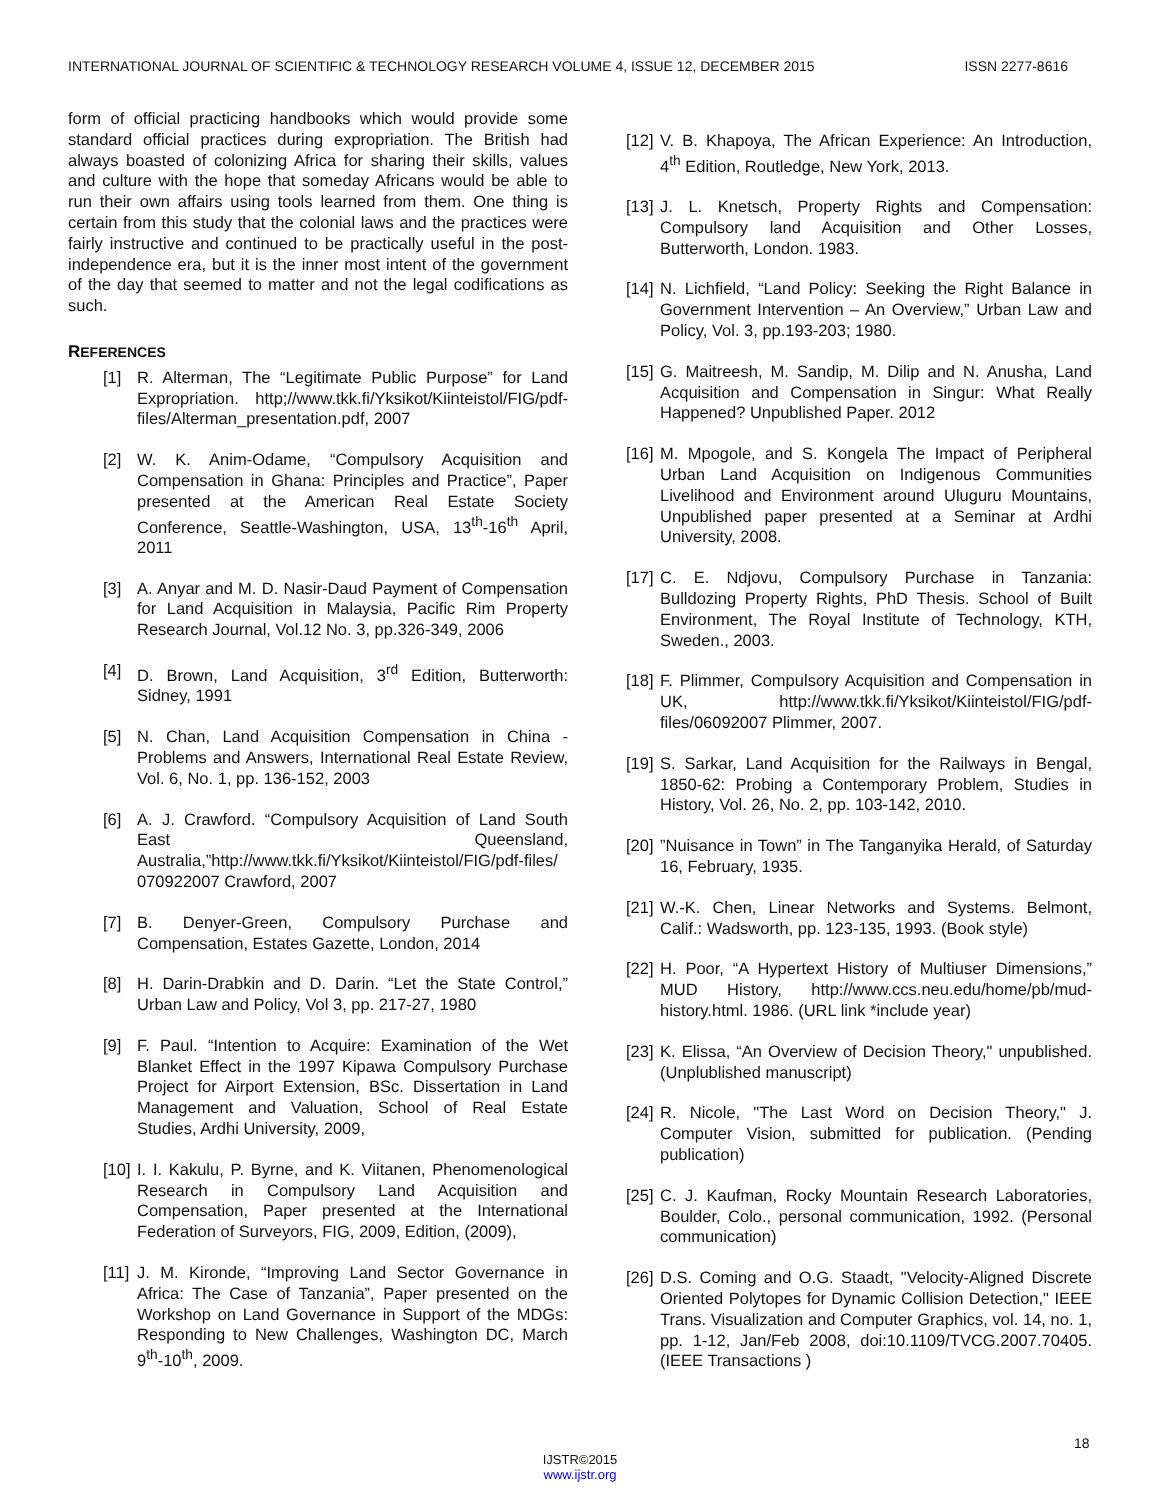INTERNATIONAL JOURNAL OF SCIENTIFIC & TECHNOLOGY RESEARCH VOLUME 4, ISSUE 12, DECEMBER 2015 ISSN 2277-8616
form of official practicing handbooks which would provide some standard official practices during expropriation. The British had always boasted of colonizing Africa for sharing their skills, values and culture with the hope that someday Africans would be able to run their own affairs using tools learned from them. One thing is certain from this study that the colonial laws and the practices were fairly instructive and continued to be practically useful in the post-independence era, but it is the inner most intent of the government of the day that seemed to matter and not the legal codifications as such.
REFERENCES
[1] R. Alterman, The “Legitimate Public Purpose” for Land Expropriation. http;//www.tkk.fi/Yksikot/Kiinteistol/FIG/pdf-files/Alterman_presentation.pdf, 2007
[2] W. K. Anim-Odame, “Compulsory Acquisition and Compensation in Ghana: Principles and Practice”, Paper presented at the American Real Estate Society Conference, Seattle-Washington, USA, 13<sup>th</sup>-16<sup>th</sup> April, 2011
[3] A. Anyar and M. D. Nasir-Daud Payment of Compensation for Land Acquisition in Malaysia, Pacific Rim Property Research Journal, Vol.12 No. 3, pp.326-349, 2006
[4] D. Brown, Land Acquisition, 3<sup>rd</sup> Edition, Butterworth: Sidney, 1991
[5] N. Chan, Land Acquisition Compensation in China - Problems and Answers, International Real Estate Review, Vol. 6, No. 1, pp. 136-152, 2003
[6] A. J. Crawford. “Compulsory Acquisition of Land South East Queensland, Australia,”http://www.tkk.fi/Yksikot/Kiinteistol/FIG/pdf-files/ 070922007 Crawford, 2007
[7] B. Denyer-Green, Compulsory Purchase and Compensation, Estates Gazette, London, 2014
[8] H. Darin-Drabkin and D. Darin. “Let the State Control,” Urban Law and Policy, Vol 3, pp. 217-27, 1980
[9] F. Paul. “Intention to Acquire: Examination of the Wet Blanket Effect in the 1997 Kipawa Compulsory Purchase Project for Airport Extension, BSc. Dissertation in Land Management and Valuation, School of Real Estate Studies, Ardhi University, 2009,
[10] I. I. Kakulu, P. Byrne, and K. Viitanen, Phenomenological Research in Compulsory Land Acquisition and Compensation, Paper presented at the International Federation of Surveyors, FIG, 2009, Edition, (2009),
[11] J. M. Kironde, “Improving Land Sector Governance in Africa: The Case of Tanzania”, Paper presented on the Workshop on Land Governance in Support of the MDGs: Responding to New Challenges, Washington DC, March 9<sup>th</sup>-10<sup>th</sup>, 2009.
[12] V. B. Khapoya, The African Experience: An Introduction, 4<sup>th</sup> Edition, Routledge, New York, 2013.
[13] J. L. Knetsch, Property Rights and Compensation: Compulsory land Acquisition and Other Losses, Butterworth, London. 1983.
[14] N. Lichfield, “Land Policy: Seeking the Right Balance in Government Intervention – An Overview,” Urban Law and Policy, Vol. 3, pp.193-203; 1980.
[15] G. Maitreesh, M. Sandip, M. Dilip and N. Anusha, Land Acquisition and Compensation in Singur: What Really Happened? Unpublished Paper. 2012
[16] M. Mpogole, and S. Kongela The Impact of Peripheral Urban Land Acquisition on Indigenous Communities Livelihood and Environment around Uluguru Mountains, Unpublished paper presented at a Seminar at Ardhi University, 2008.
[17] C. E. Ndjovu, Compulsory Purchase in Tanzania: Bulldozing Property Rights, PhD Thesis. School of Built Environment, The Royal Institute of Technology, KTH, Sweden., 2003.
[18] F. Plimmer, Compulsory Acquisition and Compensation in UK, http://www.tkk.fi/Yksikot/Kiinteistol/FIG/pdf-files/06092007 Plimmer, 2007.
[19] S. Sarkar, Land Acquisition for the Railways in Bengal, 1850-62: Probing a Contemporary Problem, Studies in History, Vol. 26, No. 2, pp. 103-142, 2010.
[20]”Nuisance in Town” in The Tanganyika Herald, of Saturday 16, February, 1935.
[21] W.-K. Chen, Linear Networks and Systems. Belmont, Calif.: Wadsworth, pp. 123-135, 1993. (Book style)
[22] H. Poor, “A Hypertext History of Multiuser Dimensions,” MUD History, http://www.ccs.neu.edu/home/pb/mud-history.html. 1986. (URL link *include year)
[23] K. Elissa, “An Overview of Decision Theory," unpublished. (Unplublished manuscript)
[24] R. Nicole, "The Last Word on Decision Theory," J. Computer Vision, submitted for publication. (Pending publication)
[25] C. J. Kaufman, Rocky Mountain Research Laboratories, Boulder, Colo., personal communication, 1992. (Personal communication)
[26] D.S. Coming and O.G. Staadt, "Velocity-Aligned Discrete Oriented Polytopes for Dynamic Collision Detection," IEEE Trans. Visualization and Computer Graphics, vol. 14, no. 1, pp. 1-12, Jan/Feb 2008, doi:10.1109/TVCG.2007.70405. (IEEE Transactions )
18
IJSTR©2015
www.ijstr.org